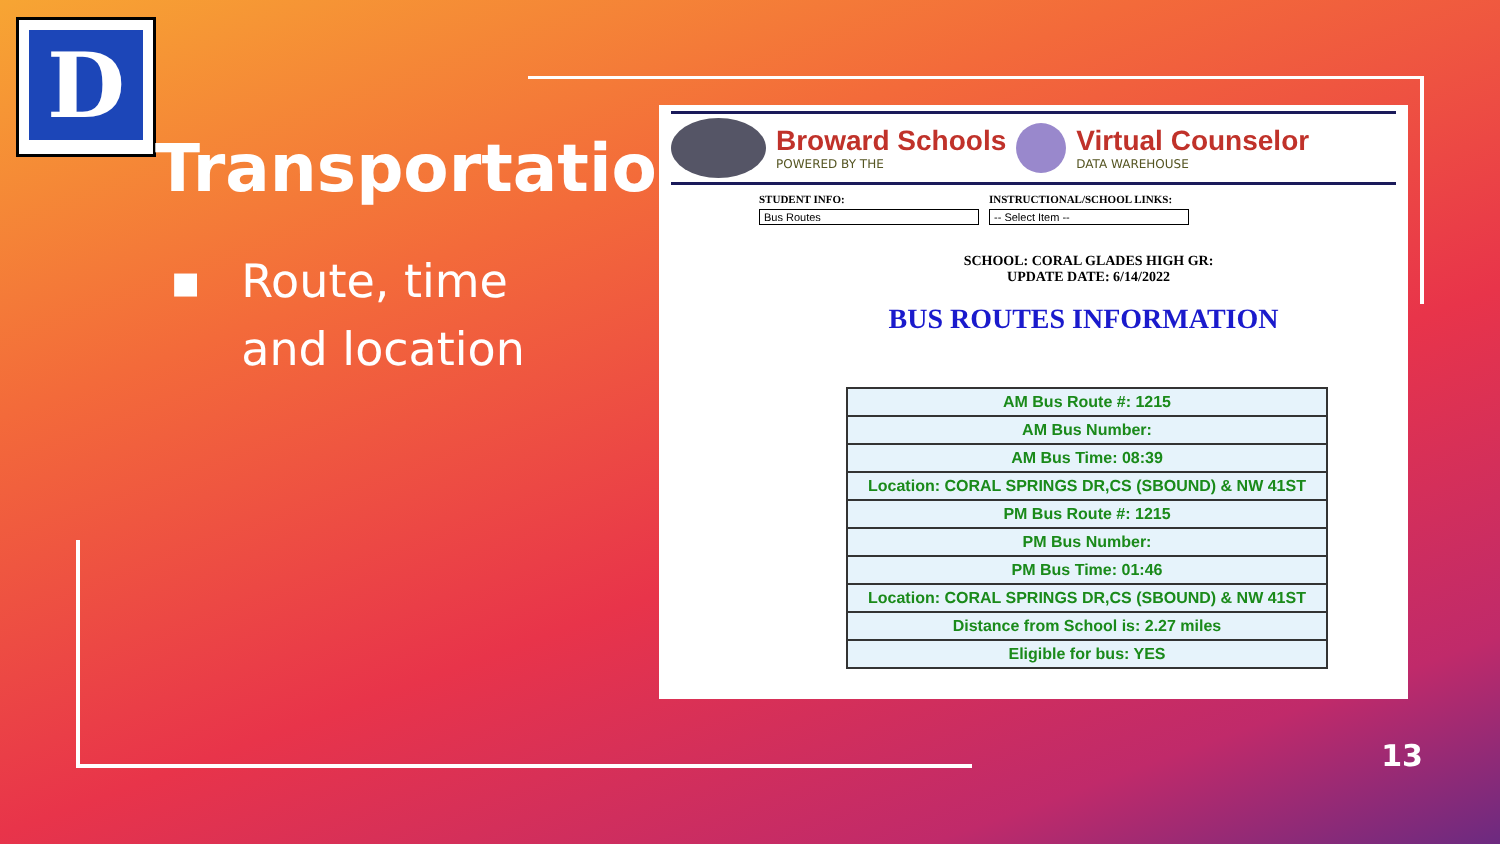D
Transportation
▪ Route, time
and location
Broward Schools
POWERED BY THE
Virtual Counselor
DATA WAREHOUSE
STUDENT INFO:
Bus Routes
INSTRUCTIONAL/SCHOOL LINKS:
-- Select Item --
SCHOOL: CORAL GLADES HIGH GR:
UPDATE DATE: 6/14/2022
BUS ROUTES INFORMATION
| AM Bus Route #: 1215 |
| AM Bus Number: |
| AM Bus Time: 08:39 |
| Location: CORAL SPRINGS DR,CS (SBOUND) & NW 41ST |
| PM Bus Route #: 1215 |
| PM Bus Number: |
| PM Bus Time: 01:46 |
| Location: CORAL SPRINGS DR,CS (SBOUND) & NW 41ST |
| Distance from School is: 2.27 miles |
| Eligible for bus: YES |
13